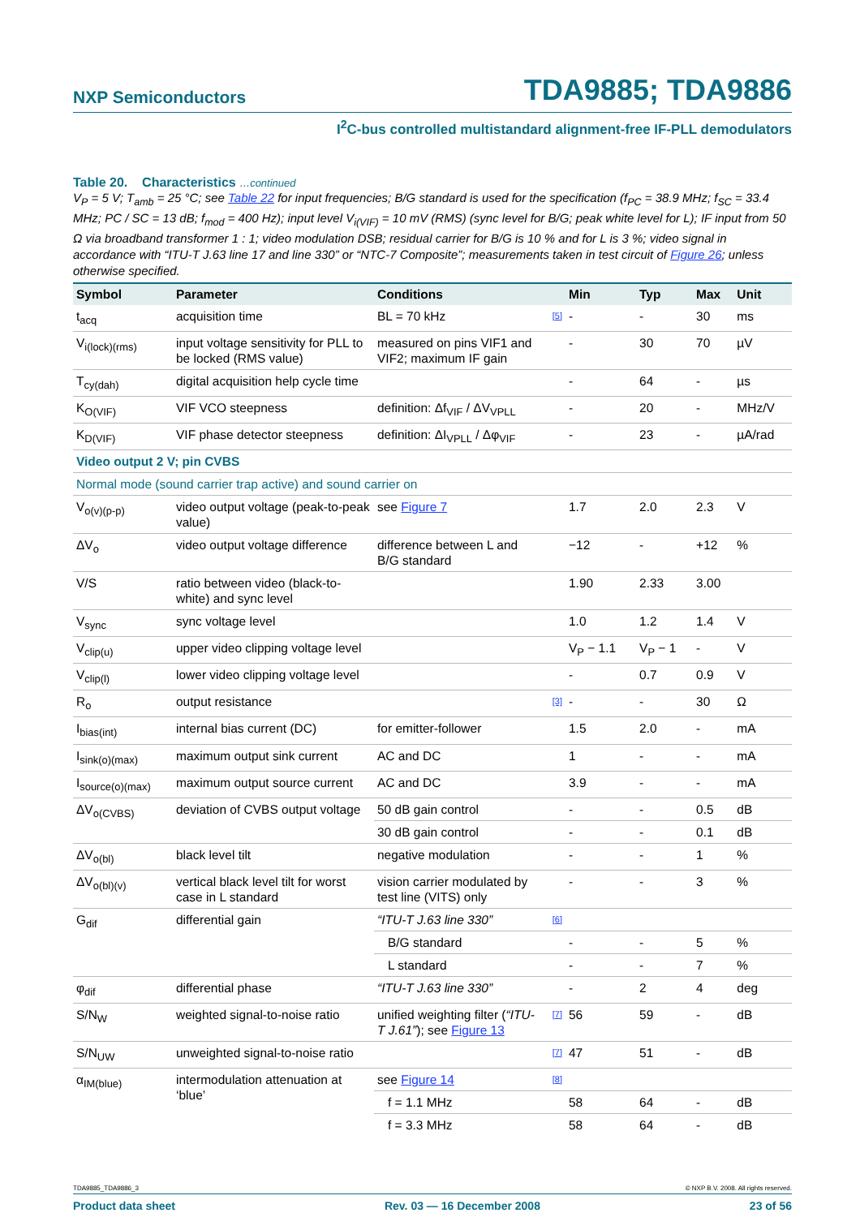NXP Semiconductors TDA9885; TDA9886
I<sup>2</sup>C-bus controlled multistandard alignment-free IF-PLL demodulators
Table 20. Characteristics …continued
V<sub>P</sub> = 5 V; T<sub>amb</sub> = 25 °C; see Table 22 for input frequencies; B/G standard is used for the specification (f<sub>PC</sub> = 38.9 MHz; f<sub>SC</sub> = 33.4 MHz; PC / SC = 13 dB; f<sub>mod</sub> = 400 Hz); input level V<sub>i(VIF)</sub> = 10 mV (RMS) (sync level for B/G; peak white level for L); IF input from 50 Ω via broadband transformer 1 : 1; video modulation DSB; residual carrier for B/G is 10 % and for L is 3 %; video signal in accordance with “ITU-T J.63 line 17 and line 330” or “NTC-7 Composite”; measurements taken in test circuit of Figure 26; unless otherwise specified.
| Symbol | Parameter | Conditions | | Min | Typ | Max | Unit |
| --- | --- | --- | --- | --- | --- | --- | --- |
| t<sub>acq</sub> | acquisition time | BL = 70 kHz | [5] | - | - | 30 | ms |
| V<sub>i(lock)(rms)</sub> | input voltage sensitivity for PLL to be locked (RMS value) | measured on pins VIF1 and VIF2; maximum IF gain | | - | 30 | 70 | µV |
| T<sub>cy(dah)</sub> | digital acquisition help cycle time | | | - | 64 | - | µs |
| K<sub>O(VIF)</sub> | VIF VCO steepness | definition: Δf<sub>VIF</sub> / ΔV<sub>VPLL</sub> | | - | 20 | - | MHz/V |
| K<sub>D(VIF)</sub> | VIF phase detector steepness | definition: ΔI<sub>VPLL</sub> / Δφ<sub>VIF</sub> | | - | 23 | - | µA/rad |
| Video output 2 V; pin CVBS | | | | | | | |
| Normal mode (sound carrier trap active) and sound carrier on | | | | | | | |
| V<sub>o(v)(p-p)</sub> | video output voltage (peak-to-peak value) | see Figure 7 | | 1.7 | 2.0 | 2.3 | V |
| ΔV<sub>o</sub> | video output voltage difference | difference between L and B/G standard | | −12 | - | +12 | % |
| V/S | ratio between video (black-to-white) and sync level | | | 1.90 | 2.33 | 3.00 | |
| V<sub>sync</sub> | sync voltage level | | | 1.0 | 1.2 | 1.4 | V |
| V<sub>clip(u)</sub> | upper video clipping voltage level | | | V<sub>P</sub> − 1.1 | V<sub>P</sub> − 1 | - | V |
| V<sub>clip(l)</sub> | lower video clipping voltage level | | | - | 0.7 | 0.9 | V |
| R<sub>o</sub> | output resistance | | [3] | - | - | 30 | Ω |
| I<sub>bias(int)</sub> | internal bias current (DC) | for emitter-follower | | 1.5 | 2.0 | - | mA |
| I<sub>sink(o)(max)</sub> | maximum output sink current | AC and DC | | 1 | - | - | mA |
| I<sub>source(o)(max)</sub> | maximum output source current | AC and DC | | 3.9 | - | - | mA |
| ΔV<sub>o(CVBS)</sub> | deviation of CVBS output voltage | 50 dB gain control | | - | - | 0.5 | dB |
| | | 30 dB gain control | | - | - | 0.1 | dB |
| ΔV<sub>o(bl)</sub> | black level tilt | negative modulation | | - | - | 1 | % |
| ΔV<sub>o(bl)(v)</sub> | vertical black level tilt for worst case in L standard | vision carrier modulated by test line (VITS) only | | - | - | 3 | % |
| G<sub>dif</sub> | differential gain | “ITU-T J.63 line 330” | [6] | | | | |
| | | B/G standard | | - | - | 5 | % |
| | | L standard | | - | - | 7 | % |
| φ<sub>dif</sub> | differential phase | “ITU-T J.63 line 330” | | - | 2 | 4 | deg |
| S/N<sub>W</sub> | weighted signal-to-noise ratio | unified weighting filter ( “ITU-T J.61” ); see Figure 13 | [7] | 56 | 59 | - | dB |
| S/N<sub>UW</sub> | unweighted signal-to-noise ratio | | [7] | 47 | 51 | - | dB |
| α<sub>IM(blue)</sub> | intermodulation attenuation at ‘blue’ | see Figure 14 | [8] | | | | |
| | | f = 1.1 MHz | | 58 | 64 | - | dB |
| | | f = 3.3 MHz | | 58 | 64 | - | dB |
TDA9885_TDA9886_3 © NXP B.V. 2008. All rights reserved.
Product data sheet Rev. 03 — 16 December 2008 23 of 56